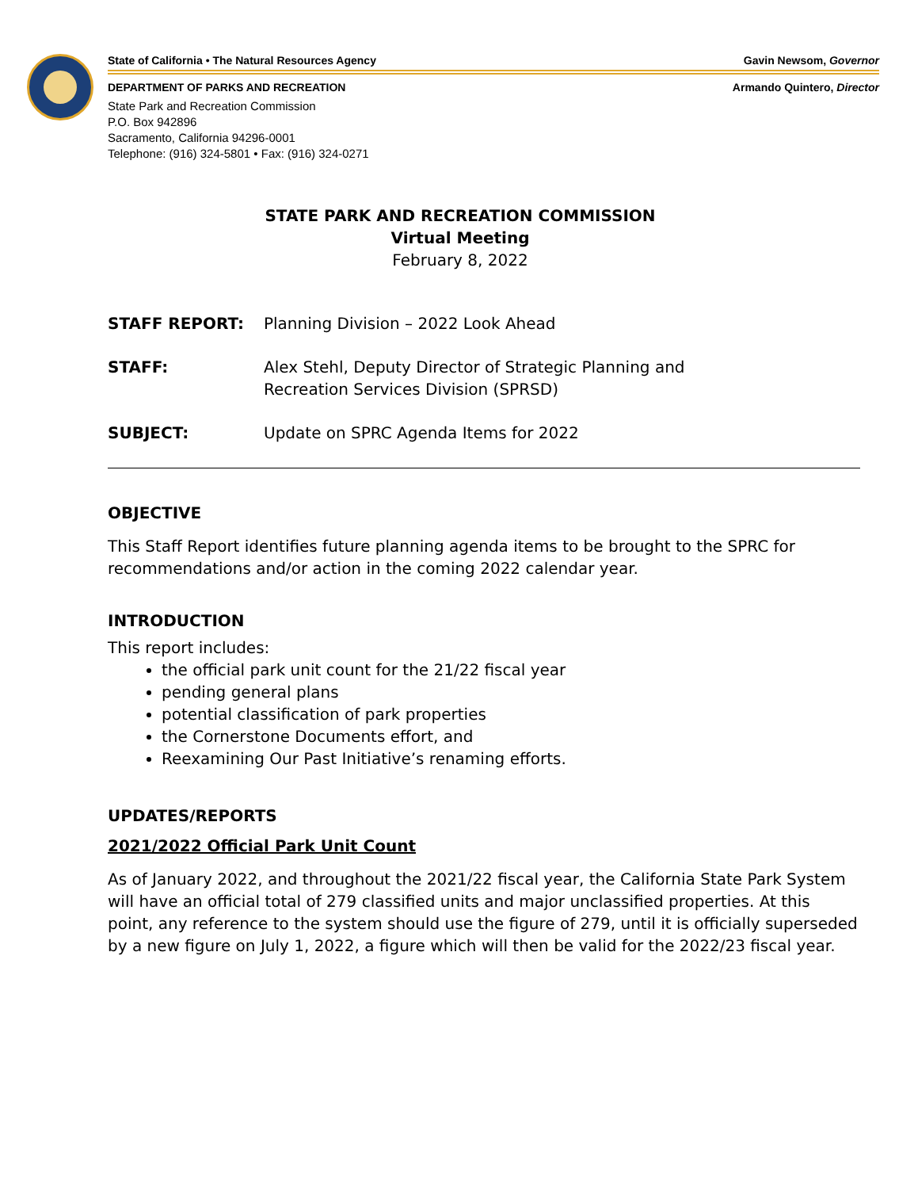State of California • The Natural Resources Agency Gavin Newsom, Governor
DEPARTMENT OF PARKS AND RECREATION Armando Quintero, Director
State Park and Recreation Commission
P.O. Box 942896
Sacramento, California 94296-0001
Telephone: (916) 324-5801 • Fax: (916) 324-0271
STATE PARK AND RECREATION COMMISSION
Virtual Meeting
February 8, 2022
STAFF REPORT: Planning Division – 2022 Look Ahead
STAFF: Alex Stehl, Deputy Director of Strategic Planning and
Recreation Services Division (SPRSD)
SUBJECT: Update on SPRC Agenda Items for 2022
OBJECTIVE
This Staff Report identifies future planning agenda items to be brought to the SPRC for recommendations and/or action in the coming 2022 calendar year.
INTRODUCTION
This report includes:
the official park unit count for the 21/22 fiscal year
pending general plans
potential classification of park properties
the Cornerstone Documents effort, and
Reexamining Our Past Initiative’s renaming efforts.
UPDATES/REPORTS
2021/2022 Official Park Unit Count
As of January 2022, and throughout the 2021/22 fiscal year, the California State Park System will have an official total of 279 classified units and major unclassified properties. At this point, any reference to the system should use the figure of 279, until it is officially superseded by a new figure on July 1, 2022, a figure which will then be valid for the 2022/23 fiscal year.